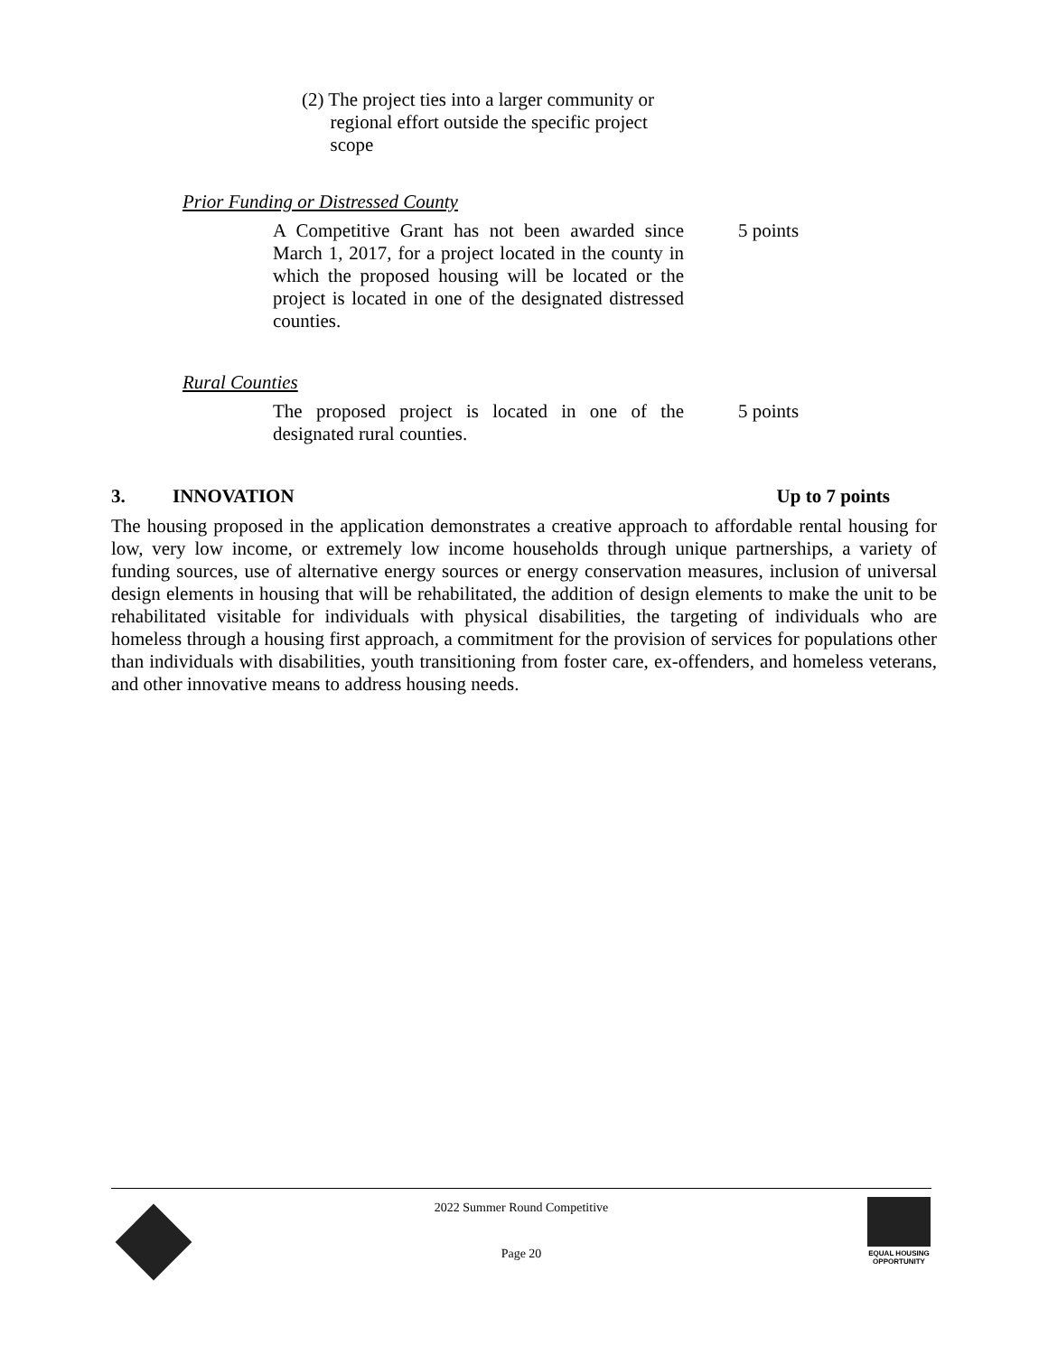(2) The project ties into a larger community or
regional effort outside the specific project
scope
Prior Funding or Distressed County
A Competitive Grant has not been awarded since March 1, 2017, for a project located in the county in which the proposed housing will be located or the project is located in one of the designated distressed counties.
5 points
Rural Counties
The proposed project is located in one of the designated rural counties.
5 points
3. INNOVATION Up to 7 points
The housing proposed in the application demonstrates a creative approach to affordable rental housing for low, very low income, or extremely low income households through unique partnerships, a variety of funding sources, use of alternative energy sources or energy conservation measures, inclusion of universal design elements in housing that will be rehabilitated, the addition of design elements to make the unit to be rehabilitated visitable for individuals with physical disabilities, the targeting of individuals who are homeless through a housing first approach, a commitment for the provision of services for populations other than individuals with disabilities, youth transitioning from foster care, ex-offenders, and homeless veterans, and other innovative means to address housing needs.
2022 Summer Round Competitive
Page 20
EQUAL HOUSING OPPORTUNITY